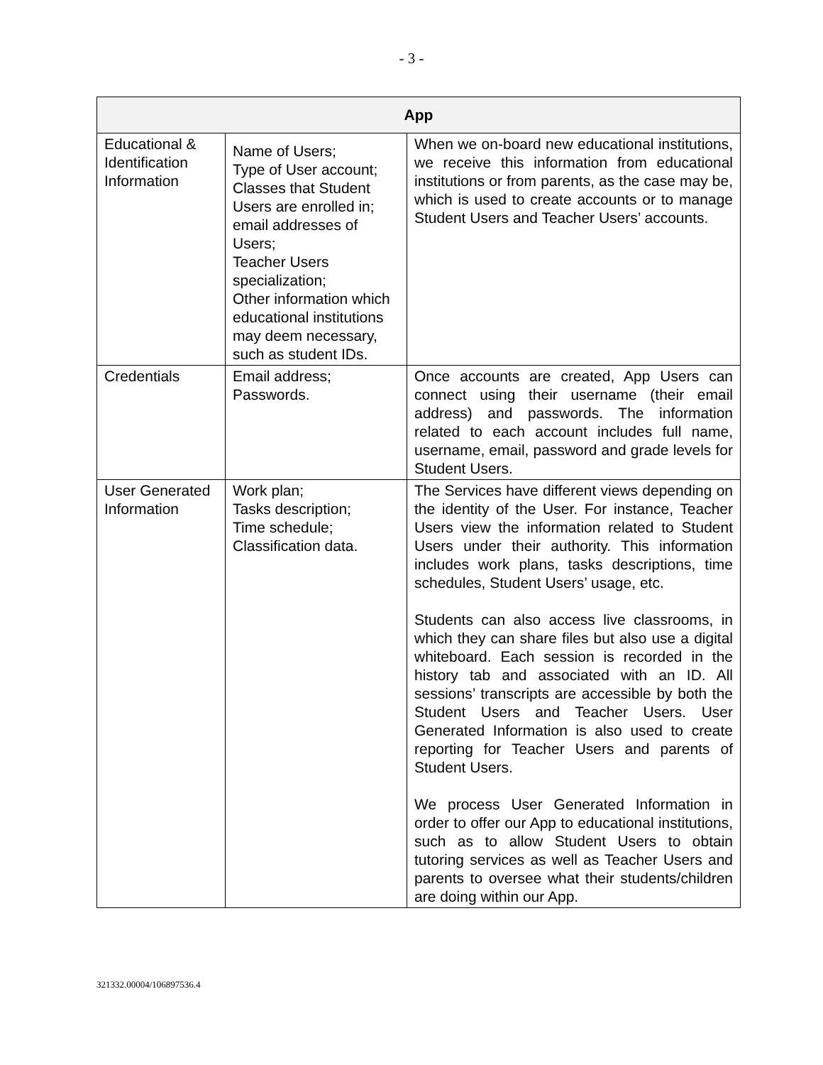- 3 -
| App | | |
| --- | --- | --- |
| Educational & Identification Information | Name of Users; Type of User account; Classes that Student Users are enrolled in; email addresses of Users; Teacher Users specialization; Other information which educational institutions may deem necessary, such as student IDs. | When we on-board new educational institutions, we receive this information from educational institutions or from parents, as the case may be, which is used to create accounts or to manage Student Users and Teacher Users’ accounts. |
| Credentials | Email address; Passwords. | Once accounts are created, App Users can connect using their username (their email address) and passwords. The information related to each account includes full name, username, email, password and grade levels for Student Users. |
| User Generated Information | Work plan; Tasks description; Time schedule; Classification data. | The Services have different views depending on the identity of the User. For instance, Teacher Users view the information related to Student Users under their authority. This information includes work plans, tasks descriptions, time schedules, Student Users’ usage, etc. Students can also access live classrooms, in which they can share files but also use a digital whiteboard. Each session is recorded in the history tab and associated with an ID. All sessions’ transcripts are accessible by both the Student Users and Teacher Users. User Generated Information is also used to create reporting for Teacher Users and parents of Student Users. We process User Generated Information in order to offer our App to educational institutions, such as to allow Student Users to obtain tutoring services as well as Teacher Users and parents to oversee what their students/children are doing within our App. |
321332.00004/106897536.4